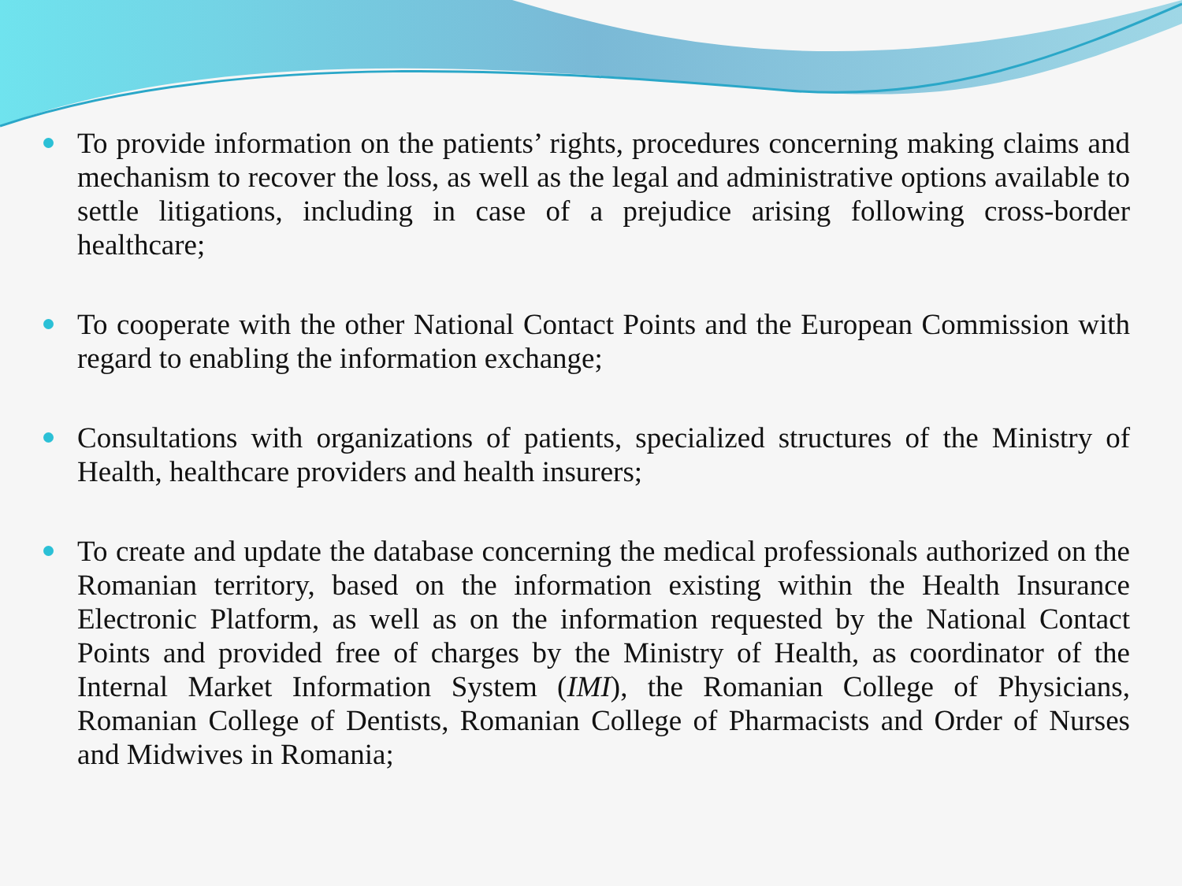To provide information on the patients’ rights, procedures concerning making claims and mechanism to recover the loss, as well as the legal and administrative options available to settle litigations, including in case of a prejudice arising following cross-border healthcare;
To cooperate with the other National Contact Points and the European Commission with regard to enabling the information exchange;
Consultations with organizations of patients, specialized structures of the Ministry of Health, healthcare providers and health insurers;
To create and update the database concerning the medical professionals authorized on the Romanian territory, based on the information existing within the Health Insurance Electronic Platform, as well as on the information requested by the National Contact Points and provided free of charges by the Ministry of Health, as coordinator of the Internal Market Information System (IMI), the Romanian College of Physicians, Romanian College of Dentists, Romanian College of Pharmacists and Order of Nurses and Midwives in Romania;